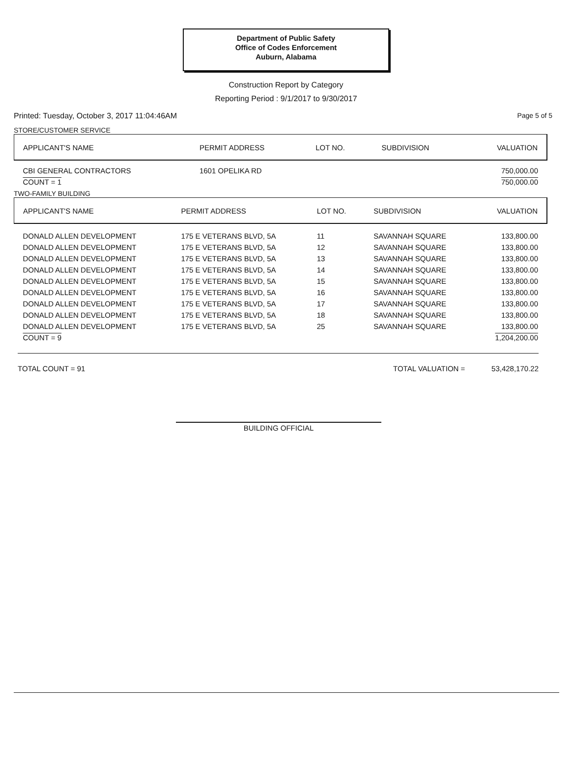Department of Public Safety
Office of Codes Enforcement
Auburn, Alabama
Construction Report by Category
Reporting Period : 9/1/2017 to 9/30/2017
Printed: Tuesday, October 3, 2017 11:04:46AM Page 5 of 5
STORE/CUSTOMER SERVICE
| APPLICANT'S NAME | PERMIT ADDRESS | LOT NO. | SUBDIVISION | VALUATION |
| --- | --- | --- | --- | --- |
| CBI GENERAL CONTRACTORS | 1601 OPELIKA RD | | | 750,000.00 |
| COUNT = 1 | | | | 750,000.00 |
TWO-FAMILY BUILDING
| APPLICANT'S NAME | PERMIT ADDRESS | LOT NO. | SUBDIVISION | VALUATION |
| --- | --- | --- | --- | --- |
| DONALD ALLEN DEVELOPMENT | 175 E VETERANS BLVD, 5A | 11 | SAVANNAH SQUARE | 133,800.00 |
| DONALD ALLEN DEVELOPMENT | 175 E VETERANS BLVD, 5A | 12 | SAVANNAH SQUARE | 133,800.00 |
| DONALD ALLEN DEVELOPMENT | 175 E VETERANS BLVD, 5A | 13 | SAVANNAH SQUARE | 133,800.00 |
| DONALD ALLEN DEVELOPMENT | 175 E VETERANS BLVD, 5A | 14 | SAVANNAH SQUARE | 133,800.00 |
| DONALD ALLEN DEVELOPMENT | 175 E VETERANS BLVD, 5A | 15 | SAVANNAH SQUARE | 133,800.00 |
| DONALD ALLEN DEVELOPMENT | 175 E VETERANS BLVD, 5A | 16 | SAVANNAH SQUARE | 133,800.00 |
| DONALD ALLEN DEVELOPMENT | 175 E VETERANS BLVD, 5A | 17 | SAVANNAH SQUARE | 133,800.00 |
| DONALD ALLEN DEVELOPMENT | 175 E VETERANS BLVD, 5A | 18 | SAVANNAH SQUARE | 133,800.00 |
| DONALD ALLEN DEVELOPMENT | 175 E VETERANS BLVD, 5A | 25 | SAVANNAH SQUARE | 133,800.00 |
| COUNT = 9 | | | | 1,204,200.00 |
TOTAL COUNT = 91 TOTAL VALUATION = 53,428,170.22
BUILDING OFFICIAL